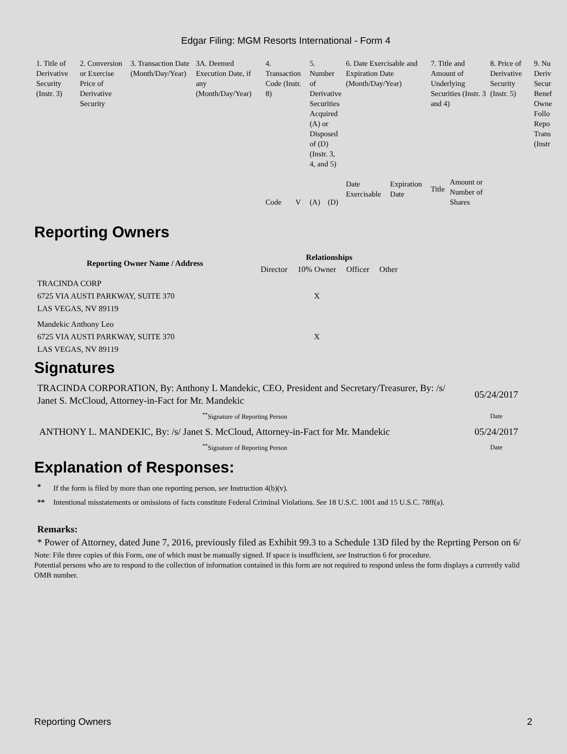Edgar Filing: MGM Resorts International - Form 4
| 1. Title of Derivative Security (Instr. 3) | 2. Conversion or Exercise Price of Derivative Security | 3. Transaction Date (Month/Day/Year) | 3A. Deemed Execution Date, if any (Month/Day/Year) | 4. Transaction Code (Instr. 8) | | 5. Number of Derivative Securities Acquired (A) or Disposed of (D) (Instr. 3, 4, and 5) | | 6. Date Exercisable and Expiration Date (Month/Day/Year) | | 7. Title and Amount of Underlying Securities (Instr. 3 and 4) | | 8. Price of Derivative Security (Instr. 5) | 9. Nu Deriv Secur Benef Owne Follo Repo Trans (Instr |
| | | | | Code | V | (A) | (D) | Date Exercisable | Expiration Date | Title | Amount or Number of Shares | | |
Reporting Owners
| Reporting Owner Name / Address | Relationships | | | |
| --- | --- | --- | --- | --- |
| | Director | 10% Owner | Officer | Other |
| TRACINDA CORP 6725 VIA AUSTI PARKWAY, SUITE 370 LAS VEGAS, NV 89119 | | X | | |
| Mandekic Anthony Leo 6725 VIA AUSTI PARKWAY, SUITE 370 LAS VEGAS, NV 89119 | | X | | |
Signatures
| TRACINDA CORPORATION, By: Anthony L Mandekic, CEO, President and Secretary/Treasurer, By: /s/ Janet S. McCloud, Attorney-in-Fact for Mr. Mandekic | 05/24/2017 |
| <sup>**</sup> Signature of Reporting Person | Date |
| ANTHONY L. MANDEKIC, By: /s/ Janet S. McCloud, Attorney-in-Fact for Mr. Mandekic | 05/24/2017 |
| <sup>**</sup> Signature of Reporting Person | Date |
Explanation of Responses:
| * | If the form is filed by more than one reporting person, see Instruction 4(b)(v). |
| ** | Intentional misstatements or omissions of facts constitute Federal Criminal Violations. See 18 U.S.C. 1001 and 15 U.S.C. 78ff(a). |
Remarks:
* Power of Attorney, dated June 7, 2016, previously filed as Exhibit 99.3 to a Schedule 13D filed by the Reprting Person on 6/
Note: File three copies of this Form, one of which must be manually signed. If space is insufficient, see Instruction 6 for procedure.
Potential persons who are to respond to the collection of information contained in this form are not required to respond unless the form displays a currently valid OMB number.
Reporting Owners 2